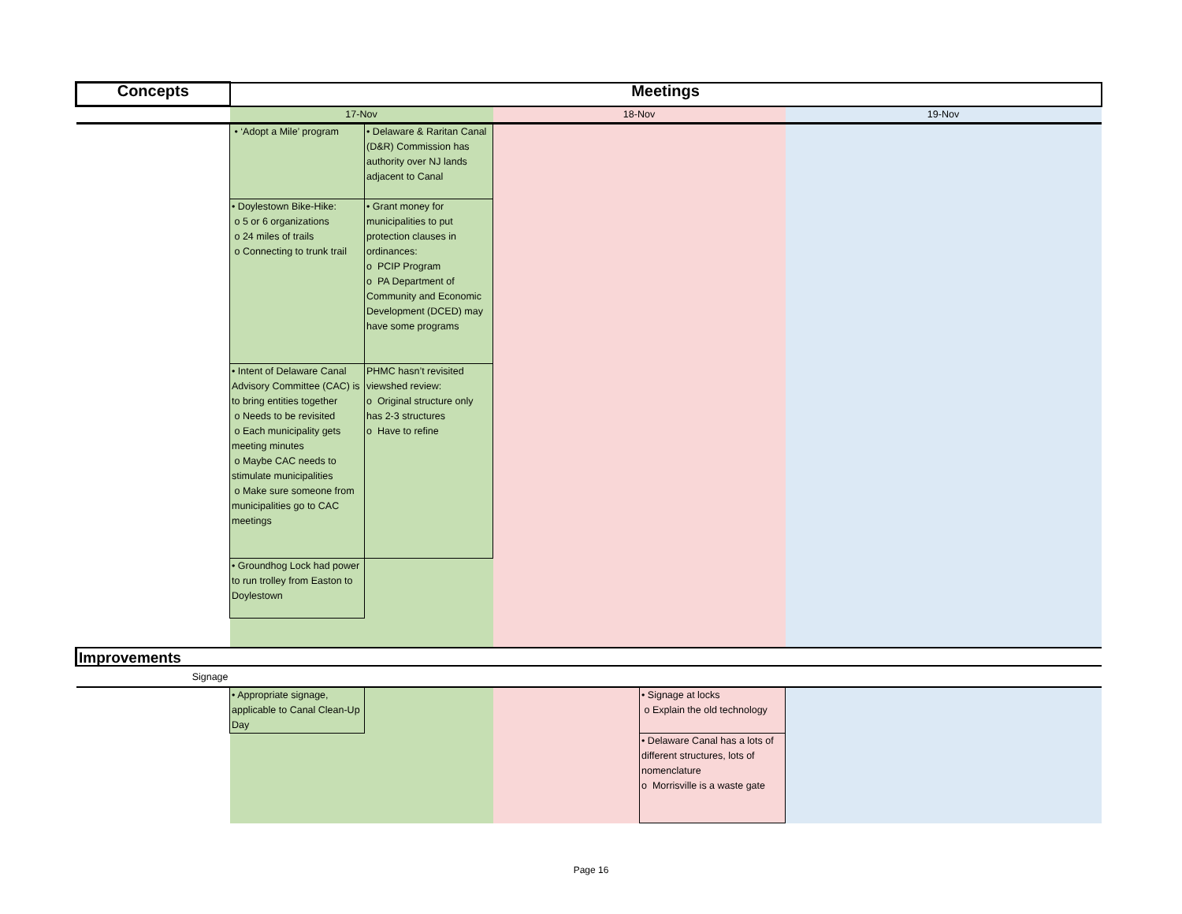| Concepts | Meetings | | | | |
| --- | --- | --- | --- | --- | --- |
| | 17-Nov | | 18-Nov | | 19-Nov |
| | • ‘Adopt a Mile’ program | • Delaware & Raritan Canal (D&R) Commission has authority over NJ lands adjacent to Canal | | | |
| | • Doylestown Bike-Hike: o 5 or 6 organizations o 24 miles of trails o Connecting to trunk trail | • Grant money for municipalities to put protection clauses in ordinances: o PCIP Program o PA Department of Community and Economic Development (DCED) may have some programs | | | |
| | • Intent of Delaware Canal Advisory Committee (CAC) is to bring entities together o Needs to be revisited o Each municipality gets meeting minutes o Maybe CAC needs to stimulate municipalities o Make sure someone from municipalities go to CAC meetings | PHMC hasn’t revisited viewshed review: o Original structure only has 2-3 structures o Have to refine | | | |
| | • Groundhog Lock had power to run trolley from Easton to Doylestown | | | | |
| Improvements | | | | | |
| Signage | | | | | |
| | • Appropriate signage, applicable to Canal Clean-Up Day | | | • Signage at locks o Explain the old technology | |
| | | | | • Delaware Canal has a lots of different structures, lots of nomenclature o Morrisville is a waste gate | |
Page 16